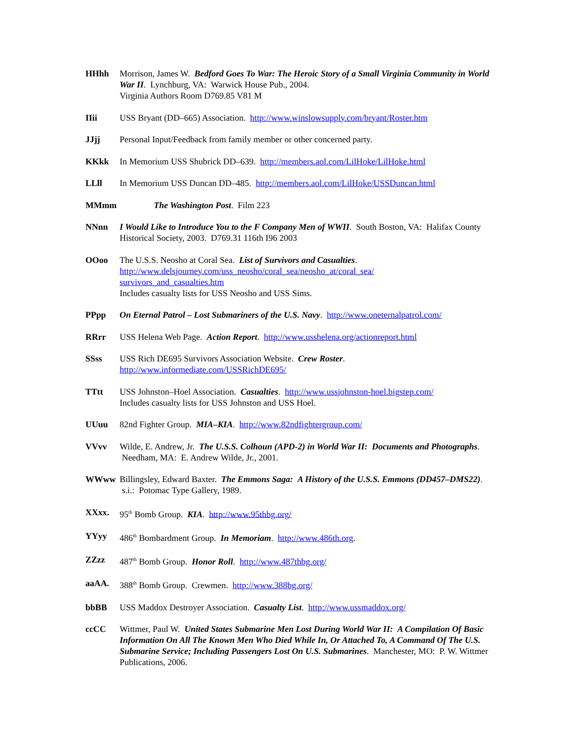HHhh Morrison, James W. Bedford Goes To War: The Heroic Story of a Small Virginia Community in World War II. Lynchburg, VA: Warwick House Pub., 2004.
Virginia Authors Room D769.85 V81 M
IIii USS Bryant (DD–665) Association. http://www.winslowsupply.com/bryant/Roster.htm
JJjj Personal Input/Feedback from family member or other concerned party.
KKkk In Memorium USS Shubrick DD–639. http://members.aol.com/LilHoke/LilHoke.html
LLll In Memorium USS Duncan DD–485. http://members.aol.com/LilHoke/USSDuncan.html
MMmm The Washington Post. Film 223
NNnn I Would Like to Introduce You to the F Company Men of WWII. South Boston, VA: Halifax County Historical Society, 2003. D769.31 116th I96 2003
OOoo The U.S.S. Neosho at Coral Sea. List of Survivors and Casualties.
http://www.delsjourney.com/uss_neosho/coral_sea/neosho_at/coral_sea/
survivors_and_casualties.htm
Includes casualty lists for USS Neosho and USS Sims.
PPpp On Eternal Patrol – Lost Submariners of the U.S. Navy. http://www.oneternalpatrol.com/
RRrr USS Helena Web Page. Action Report. http://www.usshelena.org/actionreport.html
SSss USS Rich DE695 Survivors Association Website. Crew Roster.
http://www.informediate.com/USSRichDE695/
TTtt USS Johnston–Hoel Association. Casualties. http://www.ussjohnston-hoel.bigstep.com/
Includes casualty lists for USS Johnston and USS Hoel.
UUuu 82nd Fighter Group. MIA–KIA. http://www.82ndfightergroup.com/
VVvv Wilde, E. Andrew, Jr. The U.S.S. Colhoun (APD-2) in World War II: Documents and Photographs. Needham, MA: E. Andrew Wilde, Jr., 2001.
WWww Billingsley, Edward Baxter. The Emmons Saga: A History of the U.S.S. Emmons (DD457–DMS22). s.i.: Potomac Type Gallery, 1989.
XXxx. 95<sup>th</sup> Bomb Group. KIA. http://www.95thbg.org/
YYyy 486<sup>th</sup> Bombardment Group. In Memoriam. http://www.486th.org.
ZZzz 487<sup>th</sup> Bomb Group. Honor Roll. http://www.487thbg.org/
aaAA. 388<sup>th</sup> Bomb Group. Crewmen. http://www.388bg.org/
bbBB USS Maddox Destroyer Association. Casualty List. http://www.ussmaddox.org/
ccCC Wittmer, Paul W. United States Submarine Men Lost During World War II: A Compilation Of Basic Information On All The Known Men Who Died While In, Or Attached To, A Command Of The U.S. Submarine Service; Including Passengers Lost On U.S. Submarines. Manchester, MO: P. W. Wittmer Publications, 2006.